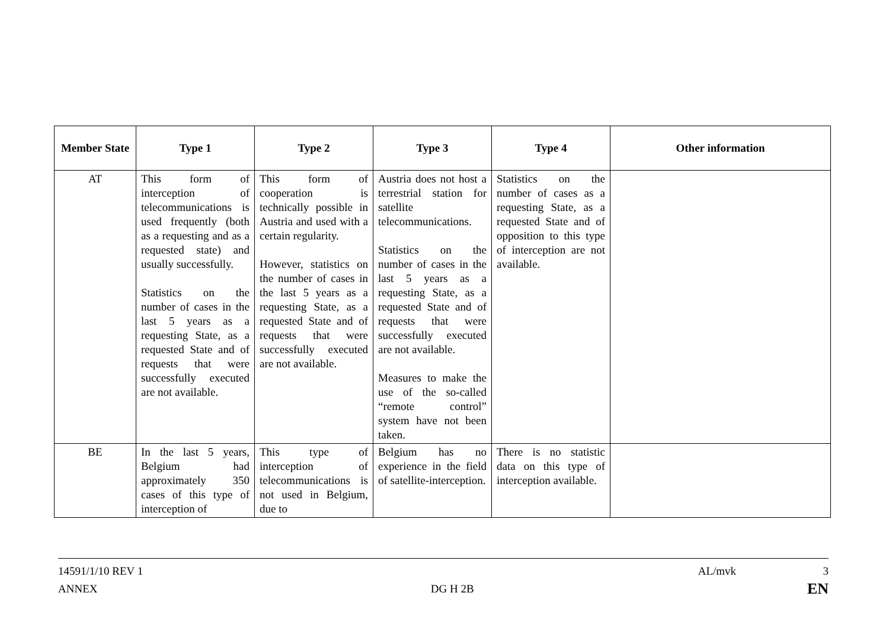| Member State | Type 1 | Type 2 | Type 3 | Type 4 | Other information |
| --- | --- | --- | --- | --- | --- |
| AT | This form of interception of telecommunications is used frequently (both as a requesting and as a requested state) and usually successfully. Statistics on the number of cases in the last 5 years as a requesting State, as a requested State and of requests that were successfully executed are not available. | This form of cooperation is technically possible in Austria and used with a certain regularity. However, statistics on the number of cases in the last 5 years as a requesting State, as a requested State and of requests that were successfully executed are not available. | Austria does not host a terrestrial station for satellite telecommunications. Statistics on the number of cases in the last 5 years as a requesting State, as a requested State and of requests that were successfully executed are not available. Measures to make the use of the so-called “remote control” system have not been taken. | Statistics on the number of cases as a requesting State, as a requested State and of opposition to this type of interception are not available. | |
| BE | In the last 5 years, Belgium had approximately 350 cases of this type of interception of | This type of interception of telecommunications is not used in Belgium, due to | Belgium has no experience in the field of satellite-interception. | There is no statistic data on this type of interception available. | |
14591/1/10 REV 1 AL/mvk 3
ANNEX DG H 2B EN